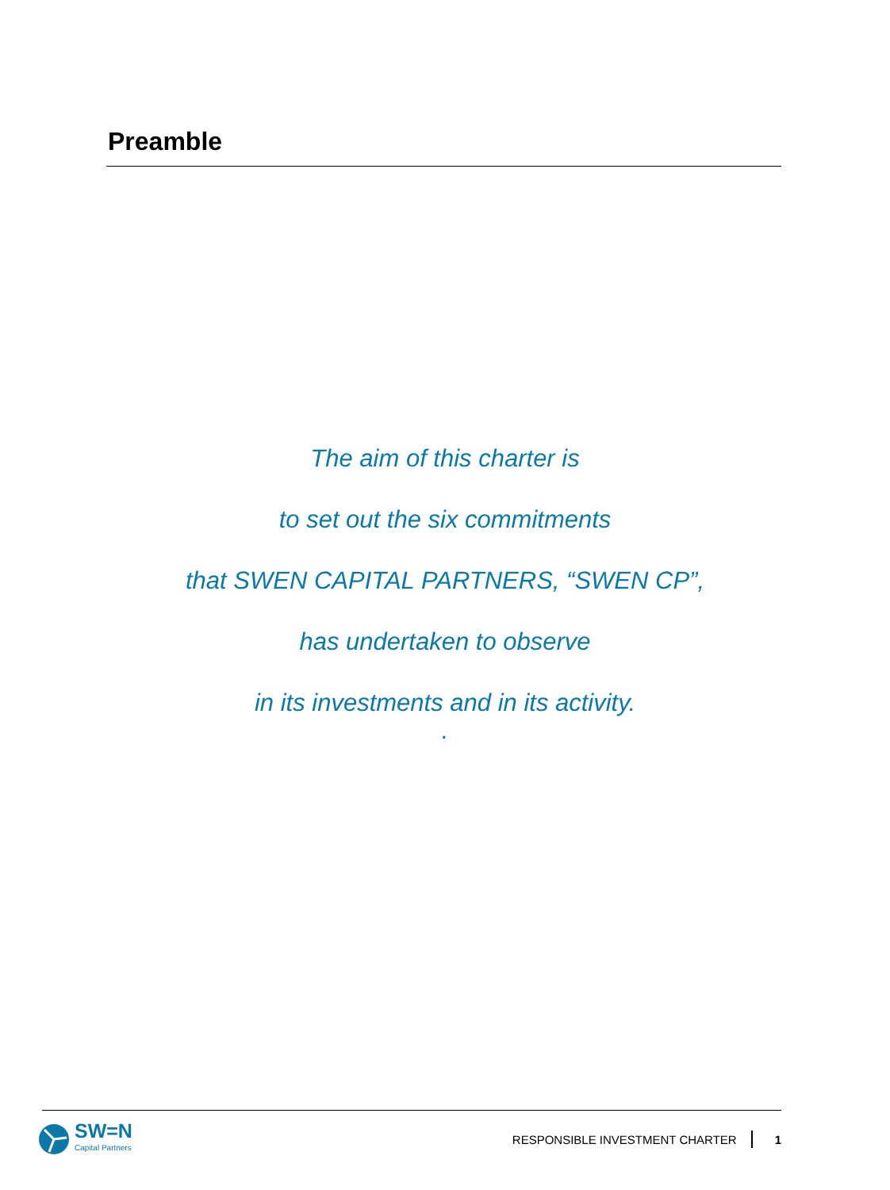Preamble
The aim of this charter is
to set out the six commitments
that SWEN CAPITAL PARTNERS, “SWEN CP”,
has undertaken to observe
in its investments and in its activity.
.
SW=N
Capital Partners
RESPONSIBLE INVESTMENT CHARTER 1